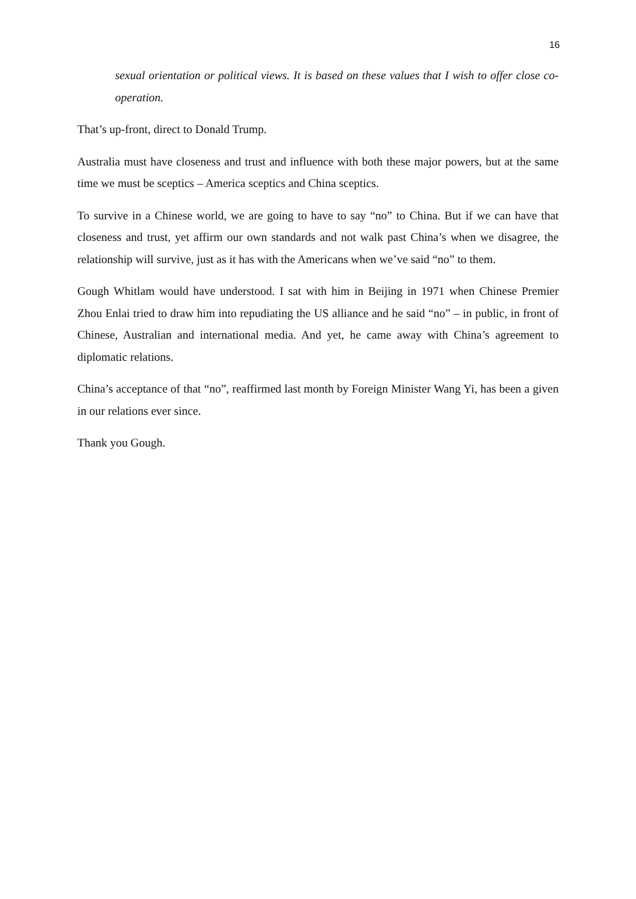16
sexual orientation or political views. It is based on these values that I wish to offer close co-operation.
That’s up-front, direct to Donald Trump.
Australia must have closeness and trust and influence with both these major powers, but at the same time we must be sceptics – America sceptics and China sceptics.
To survive in a Chinese world, we are going to have to say “no” to China. But if we can have that closeness and trust, yet affirm our own standards and not walk past China’s when we disagree, the relationship will survive, just as it has with the Americans when we’ve said “no” to them.
Gough Whitlam would have understood. I sat with him in Beijing in 1971 when Chinese Premier Zhou Enlai tried to draw him into repudiating the US alliance and he said “no” – in public, in front of Chinese, Australian and international media. And yet, he came away with China’s agreement to diplomatic relations.
China’s acceptance of that “no”, reaffirmed last month by Foreign Minister Wang Yi, has been a given in our relations ever since.
Thank you Gough.